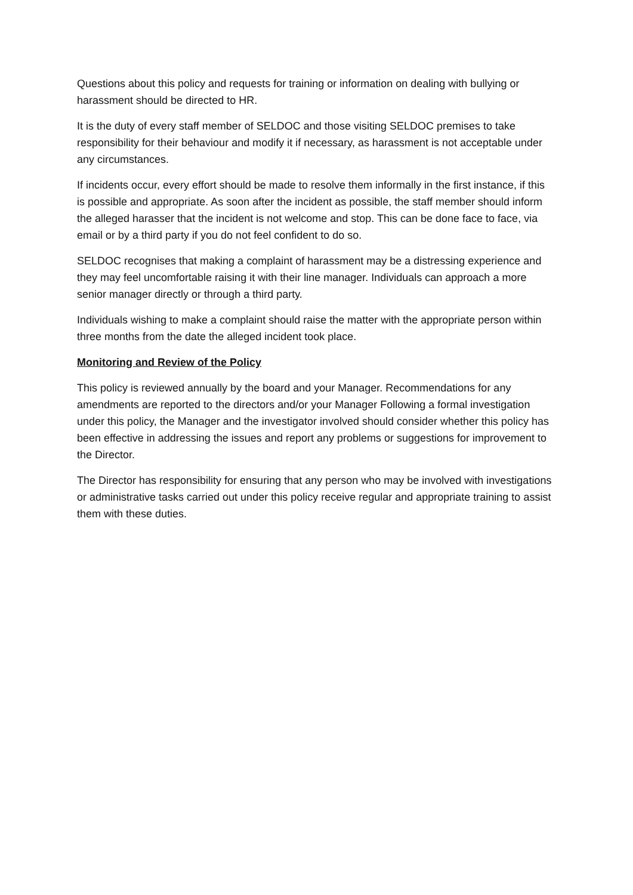Questions about this policy and requests for training or information on dealing with bullying or harassment should be directed to HR.
It is the duty of every staff member of SELDOC and those visiting SELDOC premises to take responsibility for their behaviour and modify it if necessary, as harassment is not acceptable under any circumstances.
If incidents occur, every effort should be made to resolve them informally in the first instance, if this is possible and appropriate. As soon after the incident as possible, the staff member should inform the alleged harasser that the incident is not welcome and stop. This can be done face to face, via email or by a third party if you do not feel confident to do so.
SELDOC recognises that making a complaint of harassment may be a distressing experience and they may feel uncomfortable raising it with their line manager. Individuals can approach a more senior manager directly or through a third party.
Individuals wishing to make a complaint should raise the matter with the appropriate person within three months from the date the alleged incident took place.
Monitoring and Review of the Policy
This policy is reviewed annually by the board and your Manager. Recommendations for any amendments are reported to the directors and/or your Manager Following a formal investigation under this policy, the Manager and the investigator involved should consider whether this policy has been effective in addressing the issues and report any problems or suggestions for improvement to the Director.
The Director has responsibility for ensuring that any person who may be involved with investigations or administrative tasks carried out under this policy receive regular and appropriate training to assist them with these duties.